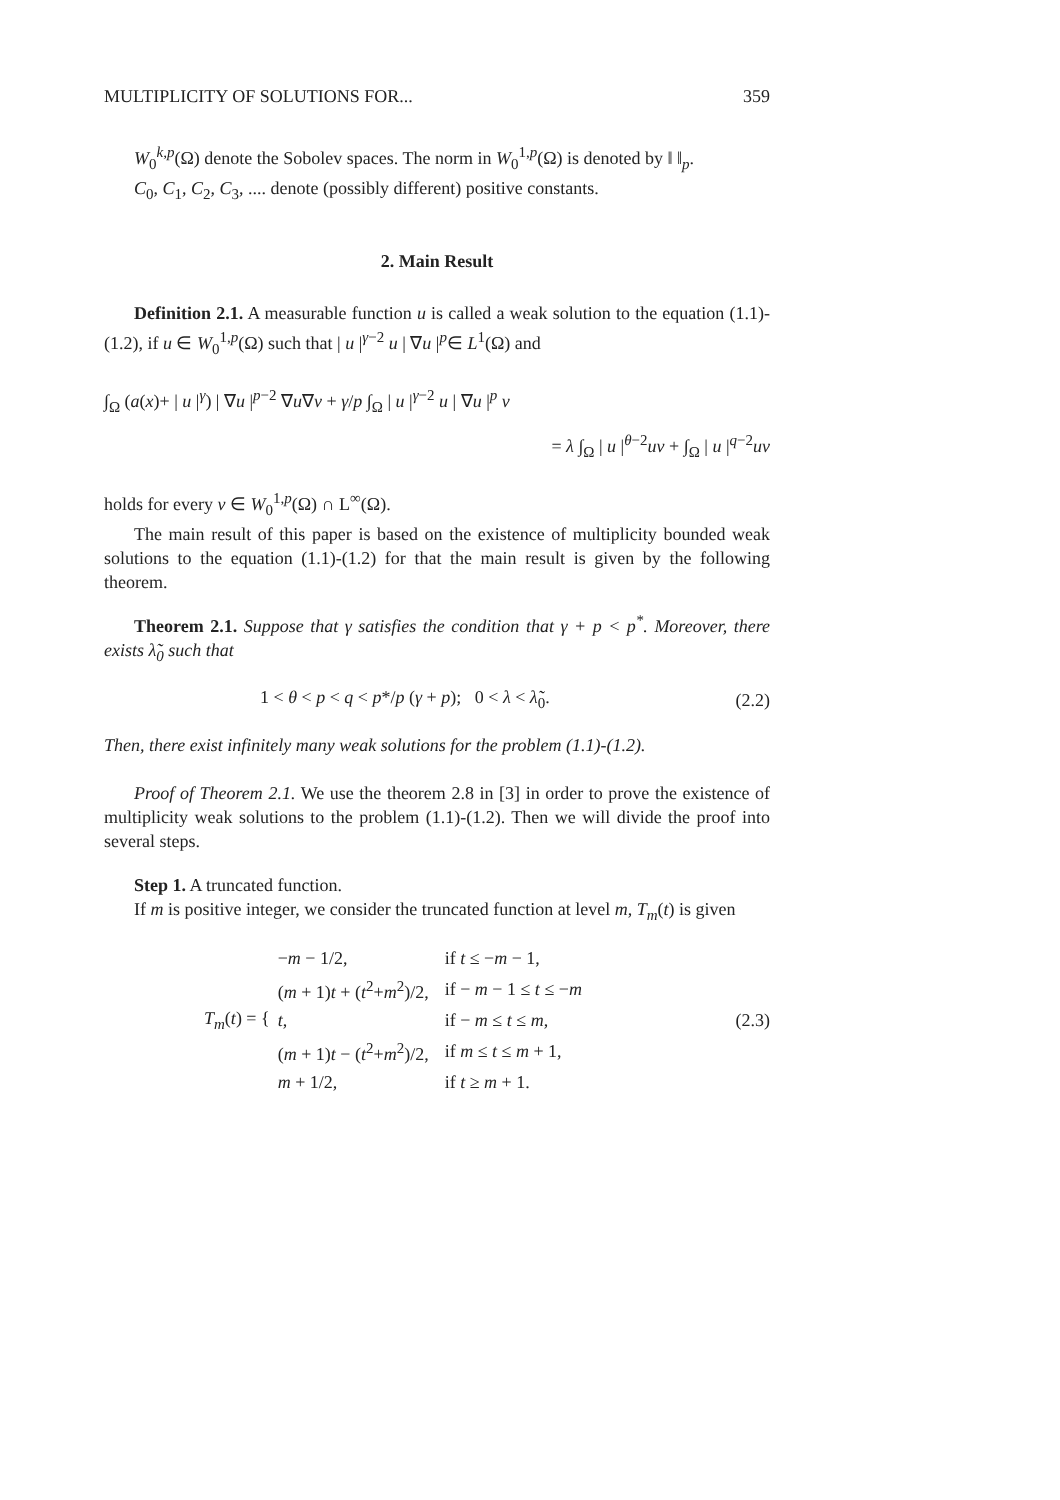MULTIPLICITY OF SOLUTIONS FOR... 359
W<sub>0</sub><sup>k,p</sup>(Ω) denote the Sobolev spaces. The norm in W<sub>0</sub><sup>1,p</sup>(Ω) is denoted by ‖ ‖<sub>p</sub>.
C<sub>0</sub>, C<sub>1</sub>, C<sub>2</sub>, C<sub>3</sub>, .... denote (possibly different) positive constants.
2. Main Result
Definition 2.1. A measurable function u is called a weak solution to the equation (1.1)-(1.2), if u ∈ W<sub>0</sub><sup>1,p</sup>(Ω) such that | u |<sup>γ−2</sup> u | ∇u |<sup>p</sup>∈ L<sup>1</sup>(Ω) and
∫<sub>Ω</sub> (a(x)+ | u |<sup>γ</sup>) | ∇u |<sup>p−2</sup> ∇u∇v + γ/p ∫<sub>Ω</sub> | u |<sup>γ−2</sup> u | ∇u |<sup>p</sup> v
= λ ∫<sub>Ω</sub> | u |<sup>θ−2</sup>uv + ∫<sub>Ω</sub> | u |<sup>q−2</sup>uv
holds for every v ∈ W<sub>0</sub><sup>1,p</sup>(Ω) ∩ L<sup>∞</sup>(Ω).
The main result of this paper is based on the existence of multiplicity bounded weak solutions to the equation (1.1)-(1.2) for that the main result is given by the following theorem.
Theorem 2.1. Suppose that γ satisfies the condition that γ + p < p<sup>*</sup>. Moreover, there exists λ̃<sub>0</sub> such that
1 < θ < p < q < p*/p (γ + p); 0 < λ < λ̃<sub>0</sub>. (2.2)
Then, there exist infinitely many weak solutions for the problem (1.1)-(1.2).
Proof of Theorem 2.1. We use the theorem 2.8 in [3] in order to prove the existence of multiplicity weak solutions to the problem (1.1)-(1.2). Then we will divide the proof into several steps.
Step 1. A truncated function.
If m is positive integer, we consider the truncated function at level m, T<sub>m</sub>(t) is given
T<sub>m</sub>(t) = {
| − m − 1/2, | if t ≤ − m − 1, |
| ( m + 1) t + ( t<sup>2</sup>+ m<sup>2</sup>)/2, | if − m − 1 ≤ t ≤ − m |
| t , | if − m ≤ t ≤ m , |
| ( m + 1) t − ( t<sup>2</sup>+ m<sup>2</sup>)/2, | if m ≤ t ≤ m + 1, |
| m + 1/2, | if t ≥ m + 1. |
(2.3)